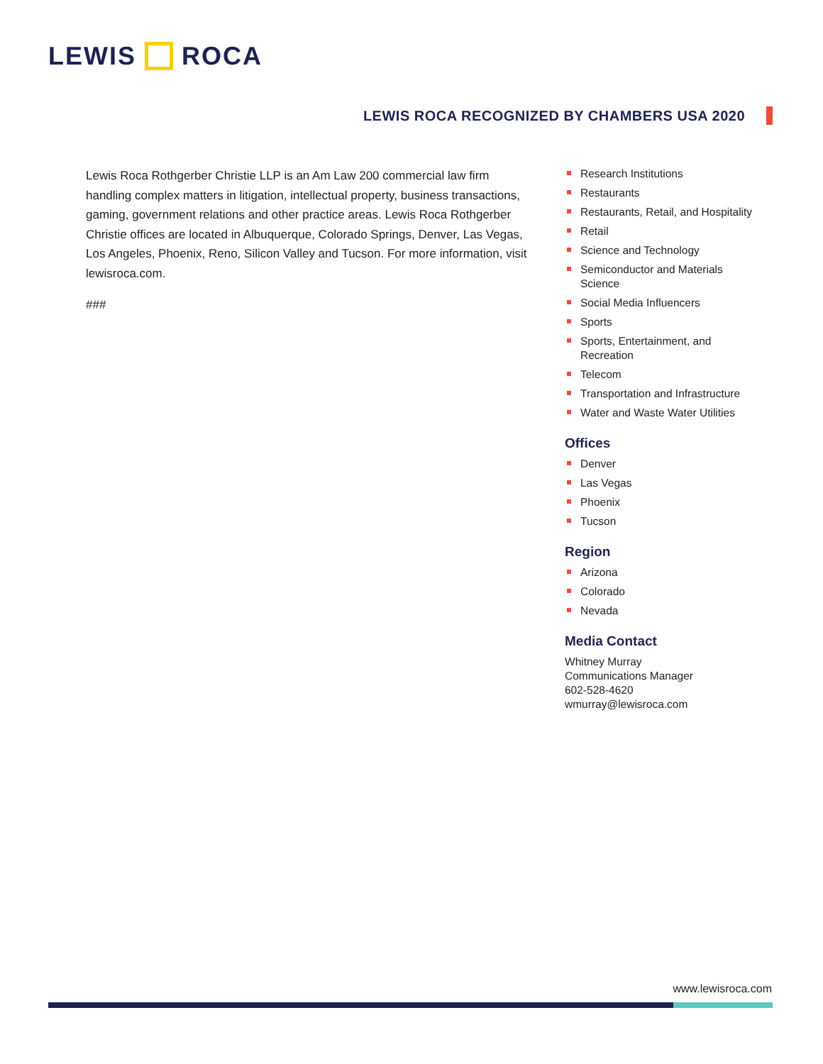LEWIS ROCA
LEWIS ROCA RECOGNIZED BY CHAMBERS USA 2020
Lewis Roca Rothgerber Christie LLP is an Am Law 200 commercial law firm handling complex matters in litigation, intellectual property, business transactions, gaming, government relations and other practice areas. Lewis Roca Rothgerber Christie offices are located in Albuquerque, Colorado Springs, Denver, Las Vegas, Los Angeles, Phoenix, Reno, Silicon Valley and Tucson. For more information, visit lewisroca.com.
###
Research Institutions
Restaurants
Restaurants, Retail, and Hospitality
Retail
Science and Technology
Semiconductor and Materials Science
Social Media Influencers
Sports
Sports, Entertainment, and Recreation
Telecom
Transportation and Infrastructure
Water and Waste Water Utilities
Offices
Denver
Las Vegas
Phoenix
Tucson
Region
Arizona
Colorado
Nevada
Media Contact
Whitney Murray
Communications Manager
602-528-4620
wmurray@lewisroca.com
www.lewisroca.com